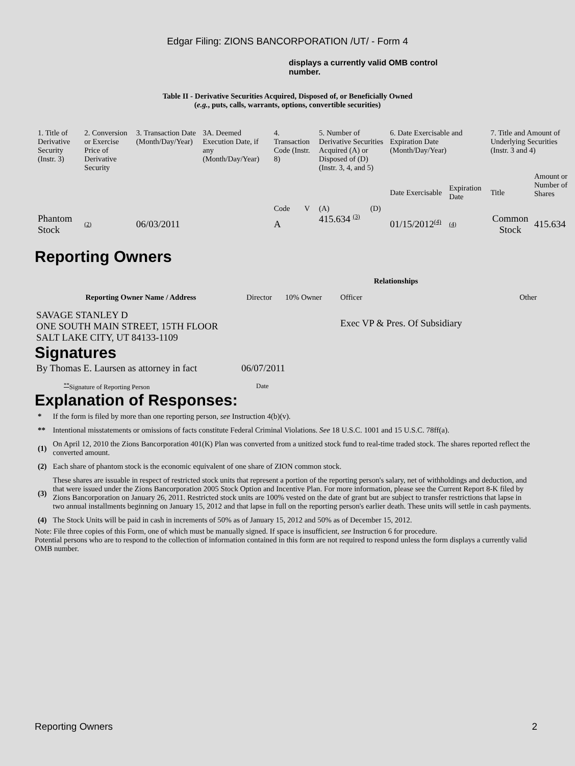Edgar Filing: ZIONS BANCORPORATION /UT/ - Form 4
displays a currently valid OMB control number.
Table II - Derivative Securities Acquired, Disposed of, or Beneficially Owned
(e.g., puts, calls, warrants, options, convertible securities)
| 1. Title of Derivative Security (Instr. 3) | 2. Conversion or Exercise Price of Derivative Security | 3. Transaction Date (Month/Day/Year) | 3A. Deemed Execution Date, if any (Month/Day/Year) | 4. Transaction Code (Instr. 8) | | 5. Number of Derivative Securities Acquired (A) or Disposed of (D) (Instr. 3, 4, and 5) | | 6. Date Exercisable and Expiration Date (Month/Day/Year) | | 7. Title and Amount of Underlying Securities (Instr. 3 and 4) | |
| | | | | Code | V | (A) | (D) | Date Exercisable | Expiration Date | Title | Amount or Number of Shares |
| Phantom Stock | (2) | 06/03/2011 | | A | | 415.634 <sup>(3)</sup> | | 01/15/2012<sup>(4)</sup> | (4) | Common Stock | 415.634 |
Reporting Owners
| Reporting Owner Name / Address | Relationships | | | |
| --- | --- | --- | --- | --- |
| | Director | 10% Owner | Officer | Other |
| SAVAGE STANLEY D ONE SOUTH MAIN STREET, 15TH FLOOR SALT LAKE CITY, UT 84133-1109 | | | Exec VP & Pres. Of Subsidiary | |
Signatures
| By Thomas E. Laursen as attorney in fact | 06/07/2011 |
| <sup>**</sup> Signature of Reporting Person | Date |
Explanation of Responses:
| * | If the form is filed by more than one reporting person, see Instruction 4(b)(v). |
| ** | Intentional misstatements or omissions of facts constitute Federal Criminal Violations. See 18 U.S.C. 1001 and 15 U.S.C. 78ff(a). |
| (1) | On April 12, 2010 the Zions Bancorporation 401(K) Plan was converted from a unitized stock fund to real-time traded stock. The shares reported reflect the converted amount. |
| (2) | Each share of phantom stock is the economic equivalent of one share of ZION common stock. |
| (3) | These shares are issuable in respect of restricted stock units that represent a portion of the reporting person's salary, net of withholdings and deduction, and that were issued under the Zions Bancorporation 2005 Stock Option and Incentive Plan. For more information, please see the Current Report 8-K filed by Zions Bancorporation on January 26, 2011. Restricted stock units are 100% vested on the date of grant but are subject to transfer restrictions that lapse in two annual installments beginning on January 15, 2012 and that lapse in full on the reporting person's earlier death. These units will settle in cash payments. |
| (4) | The Stock Units will be paid in cash in increments of 50% as of January 15, 2012 and 50% as of December 15, 2012. |
Note: File three copies of this Form, one of which must be manually signed. If space is insufficient, see Instruction 6 for procedure.
Potential persons who are to respond to the collection of information contained in this form are not required to respond unless the form displays a currently valid OMB number.
Reporting Owners 2